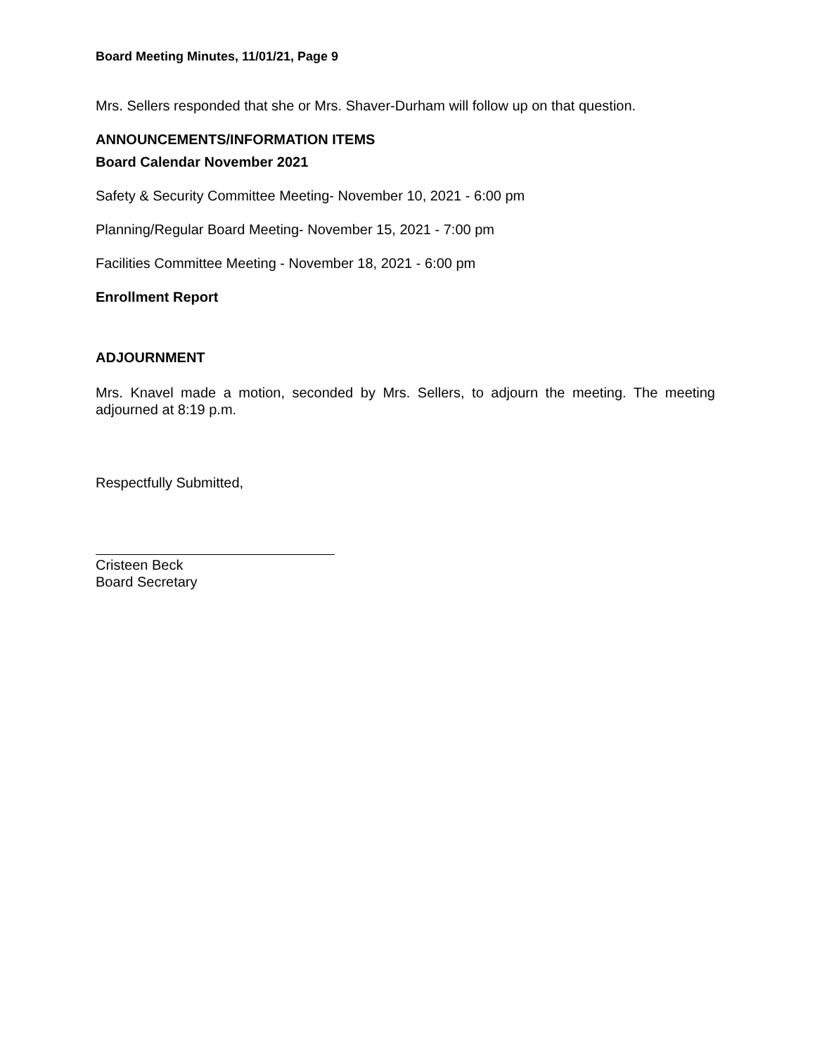Board Meeting Minutes, 11/01/21, Page 9
Mrs. Sellers responded that she or Mrs. Shaver-Durham will follow up on that question.
ANNOUNCEMENTS/INFORMATION ITEMS
Board Calendar November 2021
Safety & Security Committee Meeting- November 10, 2021 - 6:00 pm
Planning/Regular Board Meeting- November 15, 2021 - 7:00 pm
Facilities Committee Meeting - November 18, 2021 - 6:00 pm
Enrollment Report
ADJOURNMENT
Mrs. Knavel made a motion, seconded by Mrs. Sellers, to adjourn the meeting. The meeting adjourned at 8:19 p.m.
Respectfully Submitted,
Cristeen Beck
Board Secretary